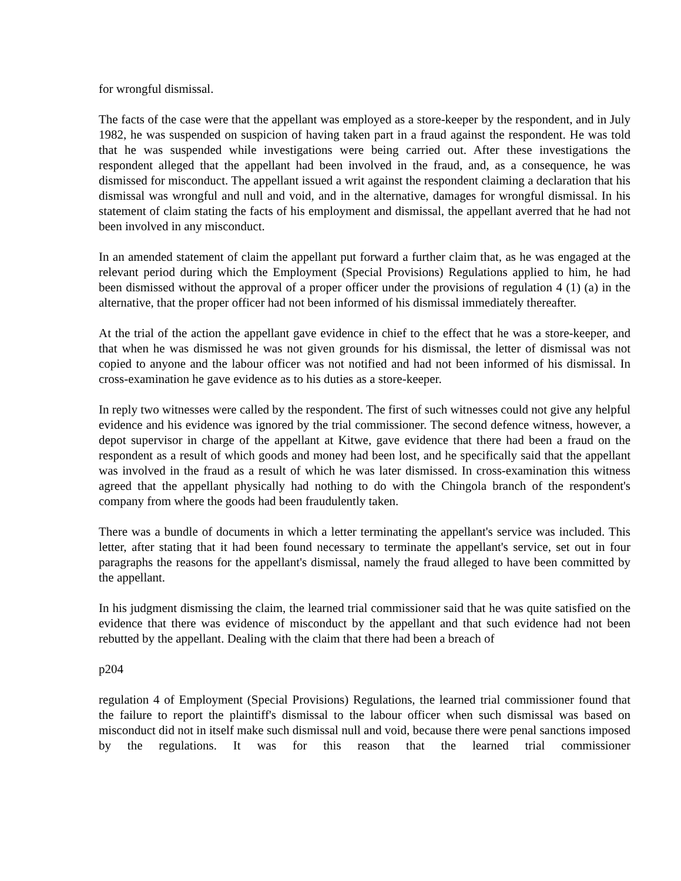for wrongful dismissal.
The facts of the case were that the appellant was employed as a store-keeper by the respondent, and in July 1982, he was suspended on suspicion of having taken part in a fraud against the respondent. He was told that he was suspended while investigations were being carried out. After these investigations the respondent alleged that the appellant had been involved in the fraud, and, as a consequence, he was dismissed for misconduct. The appellant issued a writ against the respondent claiming a declaration that his dismissal was wrongful and null and void, and in the alternative, damages for wrongful dismissal. In his statement of claim stating the facts of his employment and dismissal, the appellant averred that he had not been involved in any misconduct.
In an amended statement of claim the appellant put forward a further claim that, as he was engaged at the relevant period during which the Employment (Special Provisions) Regulations applied to him, he had been dismissed without the approval of a proper officer under the provisions of regulation 4 (1) (a) in the alternative, that the proper officer had not been informed of his dismissal immediately thereafter.
At the trial of the action the appellant gave evidence in chief to the effect that he was a store-keeper, and that when he was dismissed he was not given grounds for his dismissal, the letter of dismissal was not copied to anyone and the labour officer was not notified and had not been informed of his dismissal. In cross-examination he gave evidence as to his duties as a store-keeper.
In reply two witnesses were called by the respondent. The first of such witnesses could not give any helpful evidence and his evidence was ignored by the trial commissioner. The second defence witness, however, a depot supervisor in charge of the appellant at Kitwe, gave evidence that there had been a fraud on the respondent as a result of which goods and money had been lost, and he specifically said that the appellant was involved in the fraud as a result of which he was later dismissed. In cross-examination this witness agreed that the appellant physically had nothing to do with the Chingola branch of the respondent's company from where the goods had been fraudulently taken.
There was a bundle of documents in which a letter terminating the appellant's service was included. This letter, after stating that it had been found necessary to terminate the appellant's service, set out in four paragraphs the reasons for the appellant's dismissal, namely the fraud alleged to have been committed by the appellant.
In his judgment dismissing the claim, the learned trial commissioner said that he was quite satisfied on the evidence that there was evidence of misconduct by the appellant and that such evidence had not been rebutted by the appellant. Dealing with the claim that there had been a breach of
p204
regulation 4 of Employment (Special Provisions) Regulations, the learned trial commissioner found that the failure to report the plaintiff's dismissal to the labour officer when such dismissal was based on misconduct did not in itself make such dismissal null and void, because there were penal sanctions imposed by the regulations. It was for this reason that the learned trial commissioner